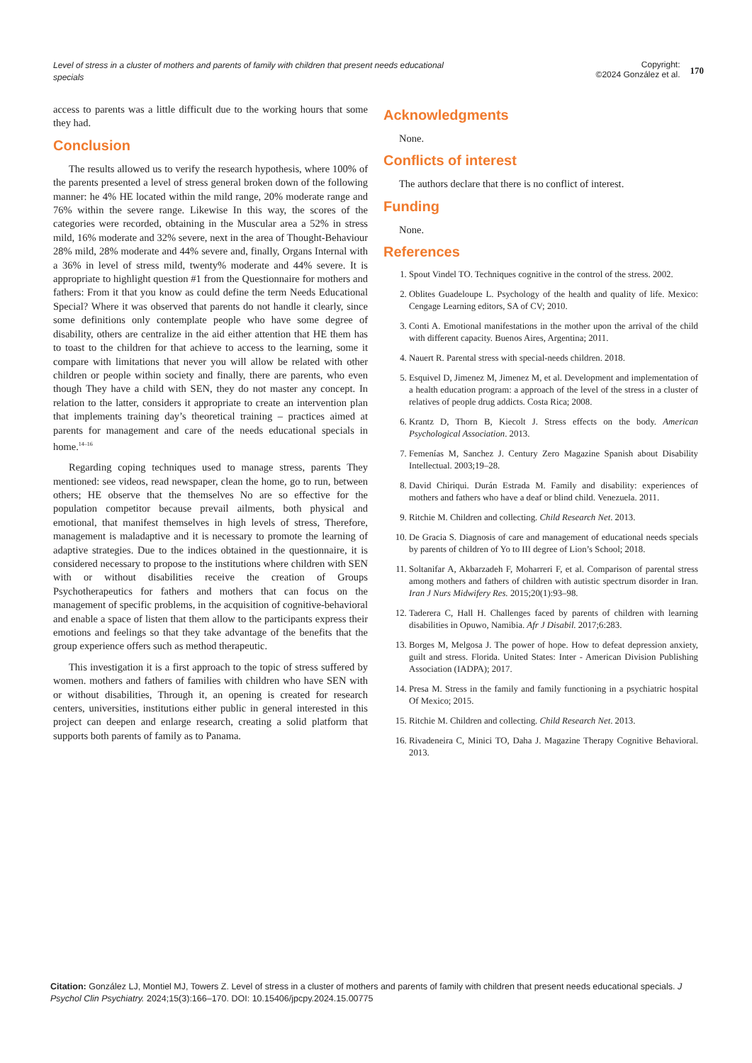Level of stress in a cluster of mothers and parents of family with children that present needs educational specials
Copyright:
©2024 González et al.
170
access to parents was a little difficult due to the working hours that some they had.
Conclusion
The results allowed us to verify the research hypothesis, where 100% of the parents presented a level of stress general broken down of the following manner: he 4% HE located within the mild range, 20% moderate range and 76% within the severe range. Likewise In this way, the scores of the categories were recorded, obtaining in the Muscular area a 52% in stress mild, 16% moderate and 32% severe, next in the area of Thought-Behaviour 28% mild, 28% moderate and 44% severe and, finally, Organs Internal with a 36% in level of stress mild, twenty% moderate and 44% severe. It is appropriate to highlight question #1 from the Questionnaire for mothers and fathers: From it that you know as could define the term Needs Educational Special? Where it was observed that parents do not handle it clearly, since some definitions only contemplate people who have some degree of disability, others are centralize in the aid either attention that HE them has to toast to the children for that achieve to access to the learning, some it compare with limitations that never you will allow be related with other children or people within society and finally, there are parents, who even though They have a child with SEN, they do not master any concept. In relation to the latter, considers it appropriate to create an intervention plan that implements training day’s theoretical training – practices aimed at parents for management and care of the needs educational specials in home.<sup>14–16</sup>
Regarding coping techniques used to manage stress, parents They mentioned: see videos, read newspaper, clean the home, go to run, between others; HE observe that the themselves No are so effective for the population competitor because prevail ailments, both physical and emotional, that manifest themselves in high levels of stress, Therefore, management is maladaptive and it is necessary to promote the learning of adaptive strategies. Due to the indices obtained in the questionnaire, it is considered necessary to propose to the institutions where children with SEN with or without disabilities receive the creation of Groups Psychotherapeutics for fathers and mothers that can focus on the management of specific problems, in the acquisition of cognitive-behavioral and enable a space of listen that them allow to the participants express their emotions and feelings so that they take advantage of the benefits that the group experience offers such as method therapeutic.
This investigation it is a first approach to the topic of stress suffered by women. mothers and fathers of families with children who have SEN with or without disabilities, Through it, an opening is created for research centers, universities, institutions either public in general interested in this project can deepen and enlarge research, creating a solid platform that supports both parents of family as to Panama.
Acknowledgments
None.
Conflicts of interest
The authors declare that there is no conflict of interest.
Funding
None.
References
1. Spout Vindel TO. Techniques cognitive in the control of the stress. 2002.
2. Oblites Guadeloupe L. Psychology of the health and quality of life. Mexico: Cengage Learning editors, SA of CV; 2010.
3. Conti A. Emotional manifestations in the mother upon the arrival of the child with different capacity. Buenos Aires, Argentina; 2011.
4. Nauert R. Parental stress with special-needs children. 2018.
5. Esquivel D, Jimenez M, Jimenez M, et al. Development and implementation of a health education program: a approach of the level of the stress in a cluster of relatives of people drug addicts. Costa Rica; 2008.
6. Krantz D, Thorn B, Kiecolt J. Stress effects on the body. American Psychological Association. 2013.
7. Femenías M, Sanchez J. Century Zero Magazine Spanish about Disability Intellectual. 2003;19–28.
8. David Chiriqui. Durán Estrada M. Family and disability: experiences of mothers and fathers who have a deaf or blind child. Venezuela. 2011.
9. Ritchie M. Children and collecting. Child Research Net. 2013.
10. De Gracia S. Diagnosis of care and management of educational needs specials by parents of children of Yo to III degree of Lion’s School; 2018.
11. Soltanifar A, Akbarzadeh F, Moharreri F, et al. Comparison of parental stress among mothers and fathers of children with autistic spectrum disorder in Iran. Iran J Nurs Midwifery Res. 2015;20(1):93–98.
12. Taderera C, Hall H. Challenges faced by parents of children with learning disabilities in Opuwo, Namibia. Afr J Disabil. 2017;6:283.
13. Borges M, Melgosa J. The power of hope. How to defeat depression anxiety, guilt and stress. Florida. United States: Inter - American Division Publishing Association (IADPA); 2017.
14. Presa M. Stress in the family and family functioning in a psychiatric hospital Of Mexico; 2015.
15. Ritchie M. Children and collecting. Child Research Net. 2013.
16. Rivadeneira C, Minici TO, Daha J. Magazine Therapy Cognitive Behavioral. 2013.
Citation: González LJ, Montiel MJ, Towers Z. Level of stress in a cluster of mothers and parents of family with children that present needs educational specials. J Psychol Clin Psychiatry. 2024;15(3):166‒170. DOI: 10.15406/jpcpy.2024.15.00775